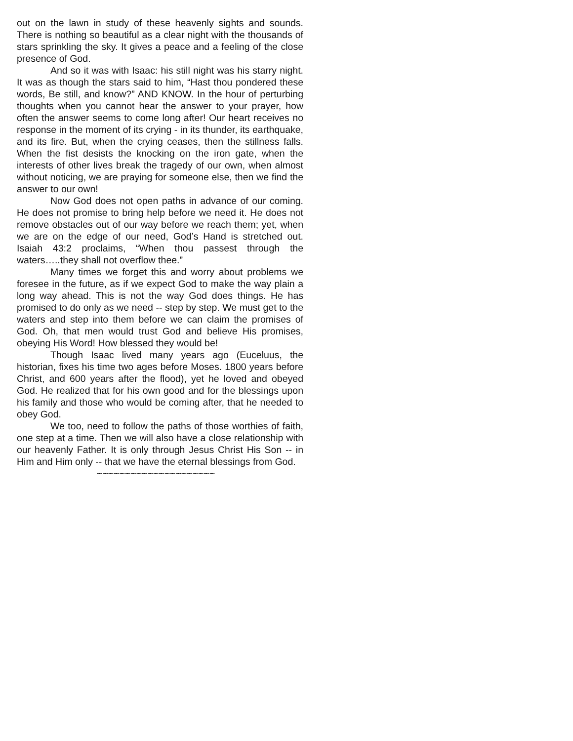out on the lawn in study of these heavenly sights and sounds. There is nothing so beautiful as a clear night with the thousands of stars sprinkling the sky. It gives a peace and a feeling of the close presence of God.
And so it was with Isaac: his still night was his starry night. It was as though the stars said to him, “Hast thou pondered these words, Be still, and know?” AND KNOW. In the hour of perturbing thoughts when you cannot hear the answer to your prayer, how often the answer seems to come long after! Our heart receives no response in the moment of its crying - in its thunder, its earthquake, and its fire. But, when the crying ceases, then the stillness falls. When the fist desists the knocking on the iron gate, when the interests of other lives break the tragedy of our own, when almost without noticing, we are praying for someone else, then we find the answer to our own!
Now God does not open paths in advance of our coming. He does not promise to bring help before we need it. He does not remove obstacles out of our way before we reach them; yet, when we are on the edge of our need, God’s Hand is stretched out. Isaiah 43:2 proclaims, “When thou passest through the waters…..they shall not overflow thee.”
Many times we forget this and worry about problems we foresee in the future, as if we expect God to make the way plain a long way ahead. This is not the way God does things. He has promised to do only as we need -- step by step. We must get to the waters and step into them before we can claim the promises of God. Oh, that men would trust God and believe His promises, obeying His Word! How blessed they would be!
Though Isaac lived many years ago (Euceluus, the historian, fixes his time two ages before Moses. 1800 years before Christ, and 600 years after the flood), yet he loved and obeyed God. He realized that for his own good and for the blessings upon his family and those who would be coming after, that he needed to obey God.
We too, need to follow the paths of those worthies of faith, one step at a time. Then we will also have a close relationship with our heavenly Father. It is only through Jesus Christ His Son -- in Him and Him only -- that we have the eternal blessings from God.
~~~~~~~~~~~~~~~~~~~~~